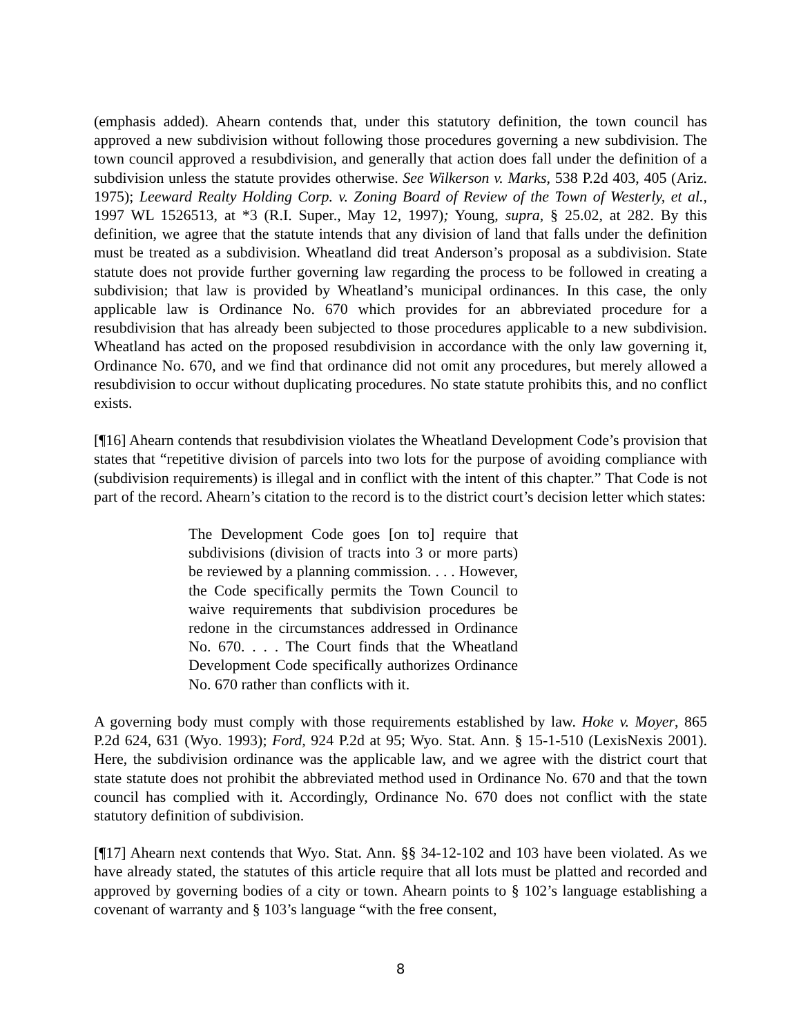(emphasis added). Ahearn contends that, under this statutory definition, the town council has approved a new subdivision without following those procedures governing a new subdivision. The town council approved a resubdivision, and generally that action does fall under the definition of a subdivision unless the statute provides otherwise. See Wilkerson v. Marks, 538 P.2d 403, 405 (Ariz. 1975); Leeward Realty Holding Corp. v. Zoning Board of Review of the Town of Westerly, et al., 1997 WL 1526513, at *3 (R.I. Super., May 12, 1997); Young, supra, § 25.02, at 282. By this definition, we agree that the statute intends that any division of land that falls under the definition must be treated as a subdivision. Wheatland did treat Anderson’s proposal as a subdivision. State statute does not provide further governing law regarding the process to be followed in creating a subdivision; that law is provided by Wheatland’s municipal ordinances. In this case, the only applicable law is Ordinance No. 670 which provides for an abbreviated procedure for a resubdivision that has already been subjected to those procedures applicable to a new subdivision. Wheatland has acted on the proposed resubdivision in accordance with the only law governing it, Ordinance No. 670, and we find that ordinance did not omit any procedures, but merely allowed a resubdivision to occur without duplicating procedures. No state statute prohibits this, and no conflict exists.
[¶16] Ahearn contends that resubdivision violates the Wheatland Development Code’s provision that states that “repetitive division of parcels into two lots for the purpose of avoiding compliance with (subdivision requirements) is illegal and in conflict with the intent of this chapter.” That Code is not part of the record. Ahearn’s citation to the record is to the district court’s decision letter which states:
The Development Code goes [on to] require that subdivisions (division of tracts into 3 or more parts) be reviewed by a planning commission. . . . However, the Code specifically permits the Town Council to waive requirements that subdivision procedures be redone in the circumstances addressed in Ordinance No. 670. . . . The Court finds that the Wheatland Development Code specifically authorizes Ordinance No. 670 rather than conflicts with it.
A governing body must comply with those requirements established by law. Hoke v. Moyer, 865 P.2d 624, 631 (Wyo. 1993); Ford, 924 P.2d at 95; Wyo. Stat. Ann. § 15-1-510 (LexisNexis 2001). Here, the subdivision ordinance was the applicable law, and we agree with the district court that state statute does not prohibit the abbreviated method used in Ordinance No. 670 and that the town council has complied with it. Accordingly, Ordinance No. 670 does not conflict with the state statutory definition of subdivision.
[¶17] Ahearn next contends that Wyo. Stat. Ann. §§ 34-12-102 and 103 have been violated. As we have already stated, the statutes of this article require that all lots must be platted and recorded and approved by governing bodies of a city or town. Ahearn points to § 102’s language establishing a covenant of warranty and § 103’s language “with the free consent,
8